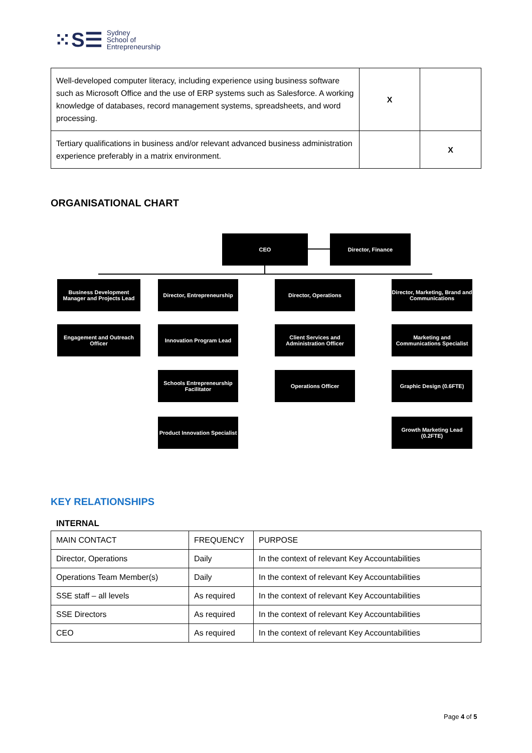⁙S☰ Sydney
School of
Entrepreneurship
| Well-developed computer literacy, including experience using business software such as Microsoft Office and the use of ERP systems such as Salesforce. A working knowledge of databases, record management systems, spreadsheets, and word processing. | X | |
| Tertiary qualifications in business and/or relevant advanced business administration experience preferably in a matrix environment. | | X |
ORGANISATIONAL CHART
CEO Director, Finance
Business Development Manager and Projects Lead
Director, Entrepreneurship
Director, Operations
Director, Marketing, Brand and Communications
Engagement and Outreach Officer
Innovation Program Lead
Client Services and Administration Officer
Marketing and Communications Specialist
Schools Entrepreneurship Facilitator
Operations Officer Graphic Design (0.6FTE)
Product Innovation Specialist
Growth Marketing Lead (0.2FTE)
KEY RELATIONSHIPS
INTERNAL
| MAIN CONTACT | FREQUENCY | PURPOSE |
| Director, Operations | Daily | In the context of relevant Key Accountabilities |
| Operations Team Member(s) | Daily | In the context of relevant Key Accountabilities |
| SSE staff – all levels | As required | In the context of relevant Key Accountabilities |
| SSE Directors | As required | In the context of relevant Key Accountabilities |
| CEO | As required | In the context of relevant Key Accountabilities |
Page 4 of 5